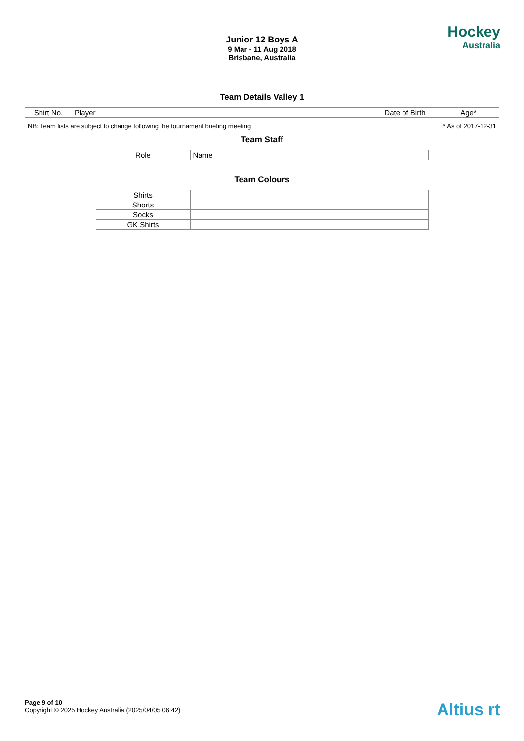Junior 12 Boys A
9 Mar - 11 Aug 2018
Brisbane, Australia
Hockey
Australia
Team Details Valley 1
| Shirt No. | Player | Date of Birth | Age* |
| --- | --- | --- | --- |
NB: Team lists are subject to change following the tournament briefing meeting * As of 2017-12-31
Team Staff
| Role | Name |
| --- | --- |
Team Colours
| Shirts | |
| Shorts | |
| Socks | |
| GK Shirts | |
Page 9 of 10
Copyright © 2025 Hockey Australia (2025/04/05 06:42)
Altius rt